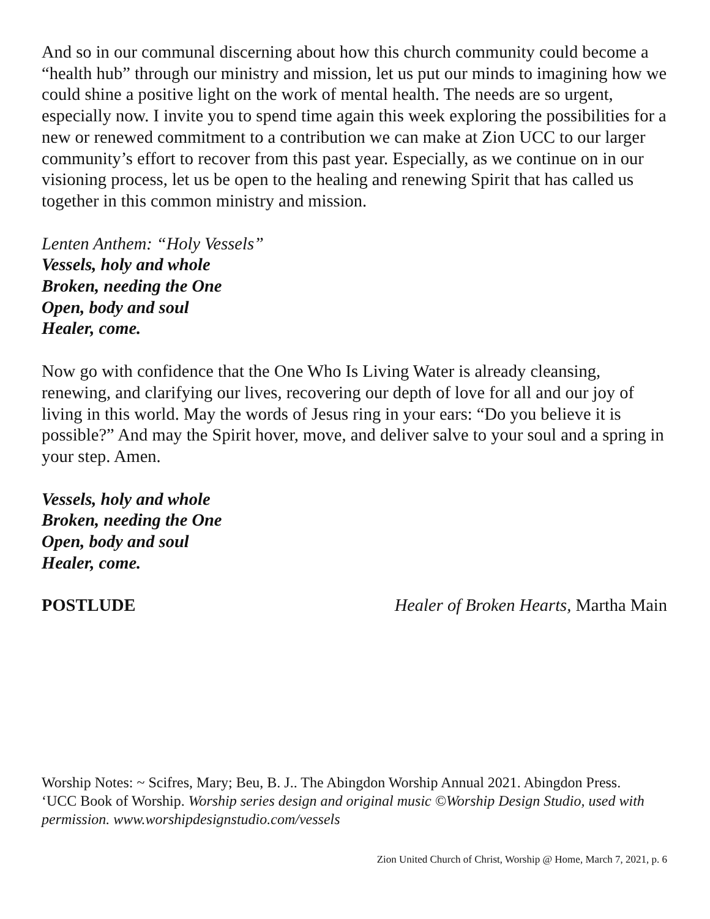And so in our communal discerning about how this church community could become a “health hub” through our ministry and mission, let us put our minds to imagining how we could shine a positive light on the work of mental health. The needs are so urgent, especially now. I invite you to spend time again this week exploring the possibilities for a new or renewed commitment to a contribution we can make at Zion UCC to our larger community’s effort to recover from this past year. Especially, as we continue on in our visioning process, let us be open to the healing and renewing Spirit that has called us together in this common ministry and mission.
Lenten Anthem: “Holy Vessels”
Vessels, holy and whole
Broken, needing the One
Open, body and soul
Healer, come.
Now go with confidence that the One Who Is Living Water is already cleansing, renewing, and clarifying our lives, recovering our depth of love for all and our joy of living in this world. May the words of Jesus ring in your ears: “Do you believe it is possible?” And may the Spirit hover, move, and deliver salve to your soul and a spring in your step. Amen.
Vessels, holy and whole
Broken, needing the One
Open, body and soul
Healer, come.
POSTLUDE Healer of Broken Hearts, Martha Main
Worship Notes: ~ Scifres, Mary; Beu, B. J.. The Abingdon Worship Annual 2021. Abingdon Press. ‘UCC Book of Worship. Worship series design and original music ©Worship Design Studio, used with permission. www.worshipdesignstudio.com/vessels
Zion United Church of Christ, Worship @ Home, March 7, 2021, p. 6